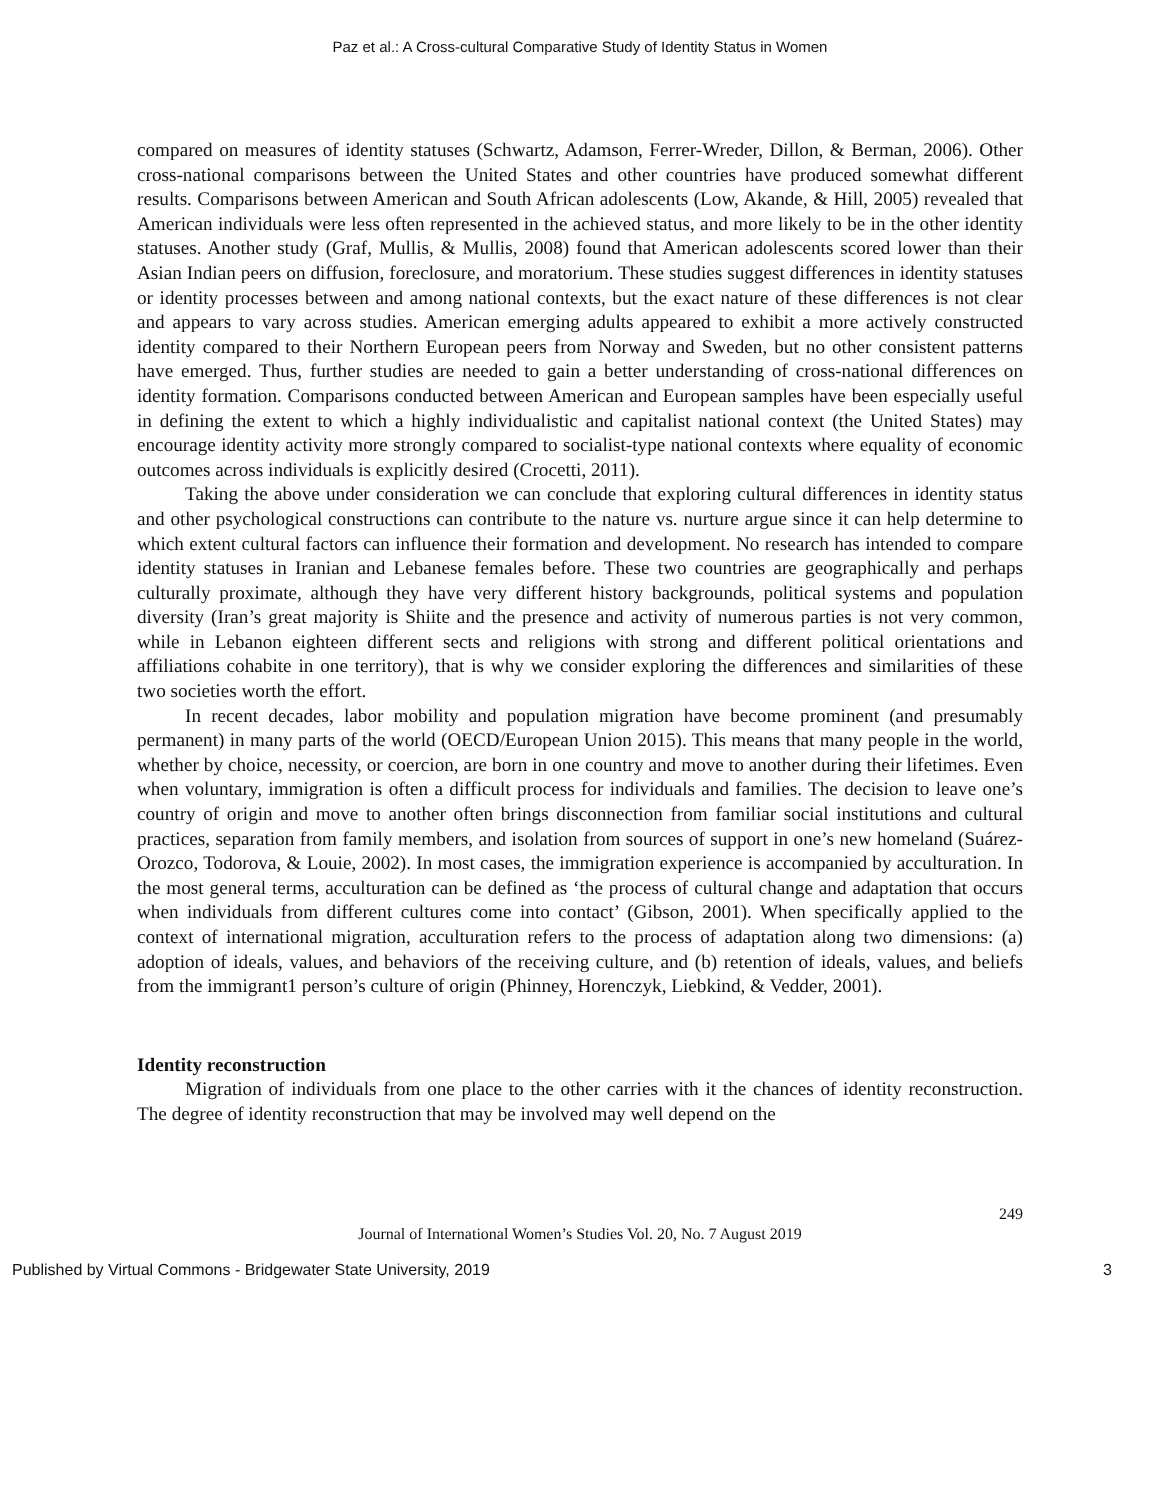Paz et al.: A Cross-cultural Comparative Study of Identity Status in Women
compared on measures of identity statuses (Schwartz, Adamson, Ferrer-Wreder, Dillon, & Berman, 2006). Other cross-national comparisons between the United States and other countries have produced somewhat different results. Comparisons between American and South African adolescents (Low, Akande, & Hill, 2005) revealed that American individuals were less often represented in the achieved status, and more likely to be in the other identity statuses. Another study (Graf, Mullis, & Mullis, 2008) found that American adolescents scored lower than their Asian Indian peers on diffusion, foreclosure, and moratorium. These studies suggest differences in identity statuses or identity processes between and among national contexts, but the exact nature of these differences is not clear and appears to vary across studies. American emerging adults appeared to exhibit a more actively constructed identity compared to their Northern European peers from Norway and Sweden, but no other consistent patterns have emerged. Thus, further studies are needed to gain a better understanding of cross-national differences on identity formation. Comparisons conducted between American and European samples have been especially useful in defining the extent to which a highly individualistic and capitalist national context (the United States) may encourage identity activity more strongly compared to socialist-type national contexts where equality of economic outcomes across individuals is explicitly desired (Crocetti, 2011).
Taking the above under consideration we can conclude that exploring cultural differences in identity status and other psychological constructions can contribute to the nature vs. nurture argue since it can help determine to which extent cultural factors can influence their formation and development. No research has intended to compare identity statuses in Iranian and Lebanese females before. These two countries are geographically and perhaps culturally proximate, although they have very different history backgrounds, political systems and population diversity (Iran’s great majority is Shiite and the presence and activity of numerous parties is not very common, while in Lebanon eighteen different sects and religions with strong and different political orientations and affiliations cohabite in one territory), that is why we consider exploring the differences and similarities of these two societies worth the effort.
In recent decades, labor mobility and population migration have become prominent (and presumably permanent) in many parts of the world (OECD/European Union 2015). This means that many people in the world, whether by choice, necessity, or coercion, are born in one country and move to another during their lifetimes. Even when voluntary, immigration is often a difficult process for individuals and families. The decision to leave one’s country of origin and move to another often brings disconnection from familiar social institutions and cultural practices, separation from family members, and isolation from sources of support in one’s new homeland (Suárez-Orozco, Todorova, & Louie, 2002). In most cases, the immigration experience is accompanied by acculturation. In the most general terms, acculturation can be defined as ‘the process of cultural change and adaptation that occurs when individuals from different cultures come into contact’ (Gibson, 2001). When specifically applied to the context of international migration, acculturation refers to the process of adaptation along two dimensions: (a) adoption of ideals, values, and behaviors of the receiving culture, and (b) retention of ideals, values, and beliefs from the immigrant1 person’s culture of origin (Phinney, Horenczyk, Liebkind, & Vedder, 2001).
Identity reconstruction
Migration of individuals from one place to the other carries with it the chances of identity reconstruction. The degree of identity reconstruction that may be involved may well depend on the
249
Journal of International Women’s Studies Vol. 20, No. 7 August 2019
Published by Virtual Commons - Bridgewater State University, 2019 3